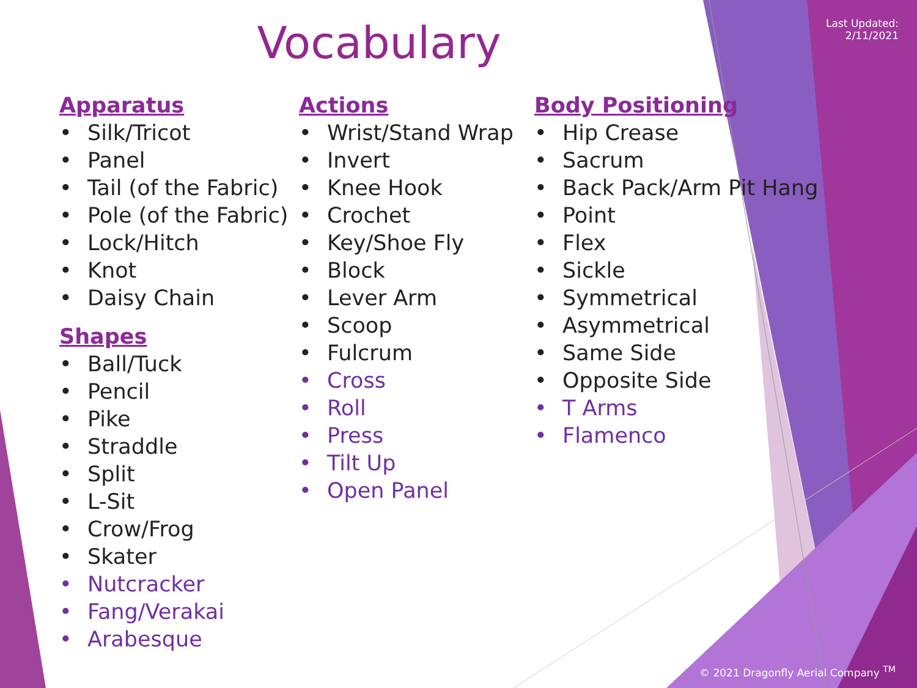Last Updated:
2/11/2021
Vocabulary
Apparatus
• Silk/Tricot
• Panel
• Tail (of the Fabric)
• Pole (of the Fabric)
• Lock/Hitch
• Knot
• Daisy Chain
Shapes
• Ball/Tuck
• Pencil
• Pike
• Straddle
• Split
• L-Sit
• Crow/Frog
• Skater
• Nutcracker
• Fang/Verakai
• Arabesque
Actions
• Wrist/Stand Wrap
• Invert
• Knee Hook
• Crochet
• Key/Shoe Fly
• Block
• Lever Arm
• Scoop
• Fulcrum
• Cross
• Roll
• Press
• Tilt Up
• Open Panel
Body Positioning
• Hip Crease
• Sacrum
• Back Pack/Arm Pit Hang
• Point
• Flex
• Sickle
• Symmetrical
• Asymmetrical
• Same Side
• Opposite Side
• T Arms
• Flamenco
© 2021 Dragonfly Aerial Company <sup>TM</sup>